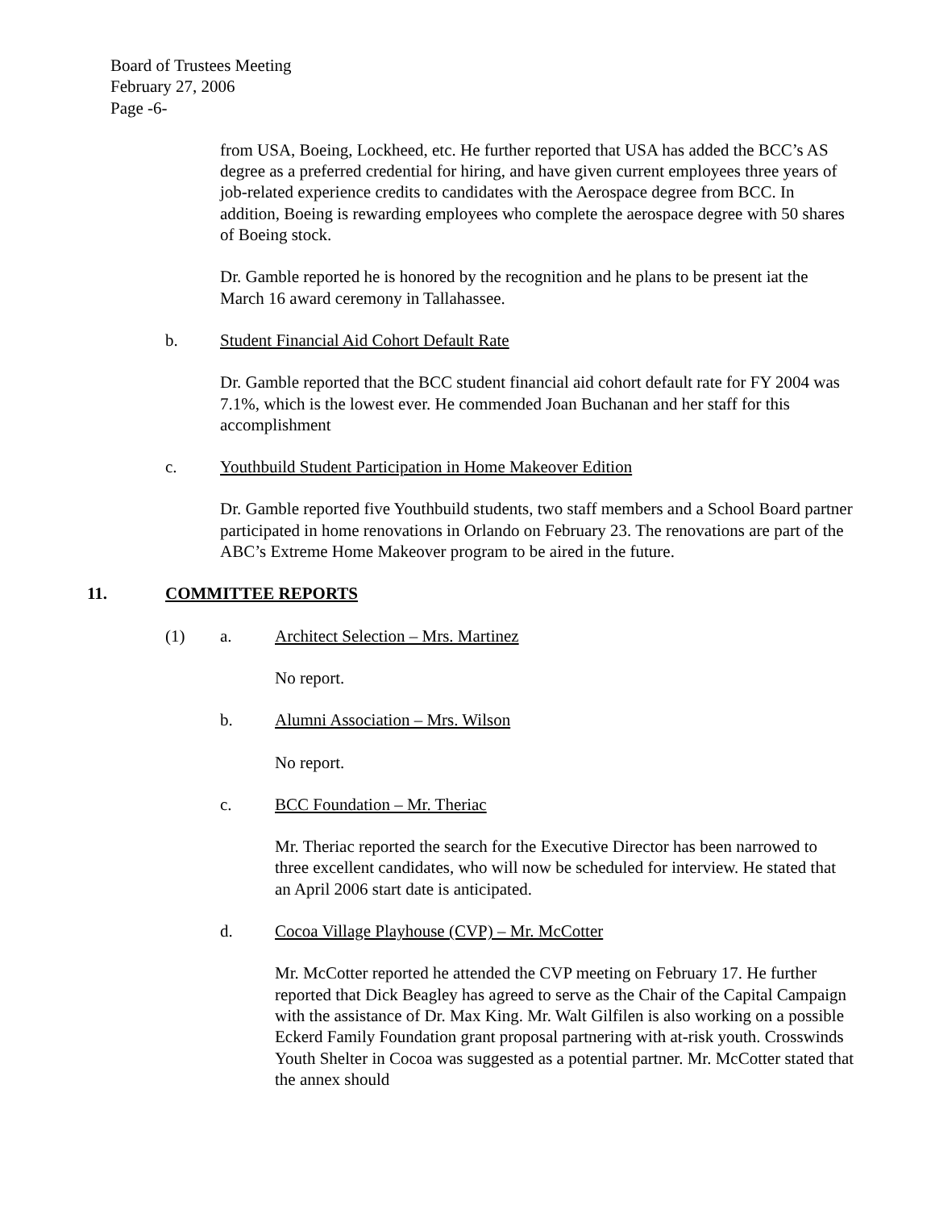Board of Trustees Meeting
February 27, 2006
Page -6-
from USA, Boeing, Lockheed, etc. He further reported that USA has added the BCC’s AS degree as a preferred credential for hiring, and have given current employees three years of job-related experience credits to candidates with the Aerospace degree from BCC. In addition, Boeing is rewarding employees who complete the aerospace degree with 50 shares of Boeing stock.
Dr. Gamble reported he is honored by the recognition and he plans to be present iat the March 16 award ceremony in Tallahassee.
b. Student Financial Aid Cohort Default Rate
Dr. Gamble reported that the BCC student financial aid cohort default rate for FY 2004 was 7.1%, which is the lowest ever. He commended Joan Buchanan and her staff for this accomplishment
c. Youthbuild Student Participation in Home Makeover Edition
Dr. Gamble reported five Youthbuild students, two staff members and a School Board partner participated in home renovations in Orlando on February 23. The renovations are part of the ABC’s Extreme Home Makeover program to be aired in the future.
11. COMMITTEE REPORTS
(1) a. Architect Selection – Mrs. Martinez
No report.
b. Alumni Association – Mrs. Wilson
No report.
c. BCC Foundation – Mr. Theriac
Mr. Theriac reported the search for the Executive Director has been narrowed to three excellent candidates, who will now be scheduled for interview. He stated that an April 2006 start date is anticipated.
d. Cocoa Village Playhouse (CVP) – Mr. McCotter
Mr. McCotter reported he attended the CVP meeting on February 17. He further reported that Dick Beagley has agreed to serve as the Chair of the Capital Campaign with the assistance of Dr. Max King. Mr. Walt Gilfilen is also working on a possible Eckerd Family Foundation grant proposal partnering with at-risk youth. Crosswinds Youth Shelter in Cocoa was suggested as a potential partner. Mr. McCotter stated that the annex should